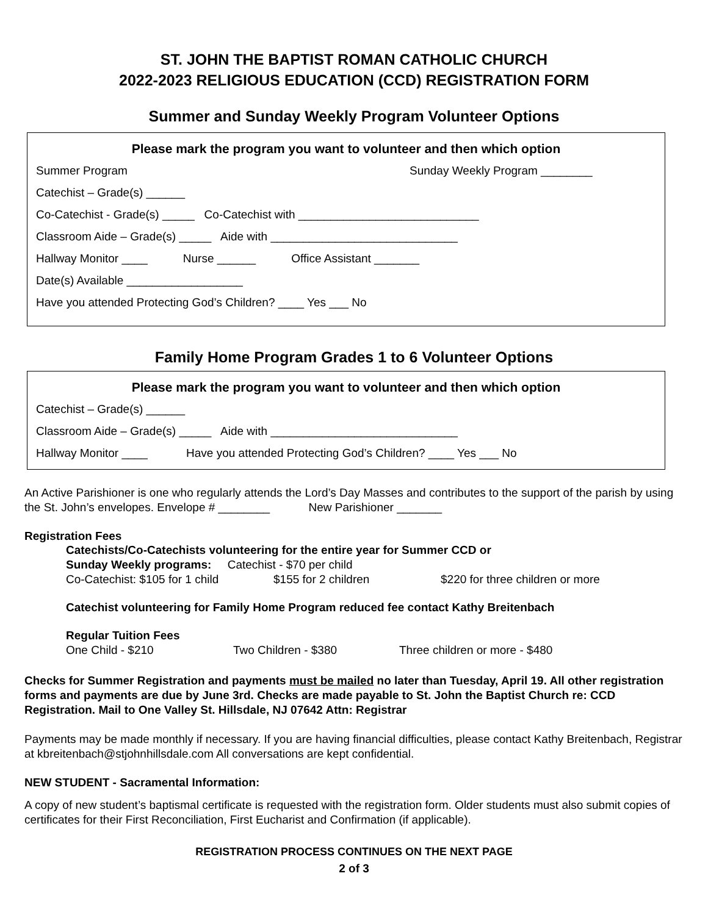ST. JOHN THE BAPTIST ROMAN CATHOLIC CHURCH
2022-2023 RELIGIOUS EDUCATION (CCD) REGISTRATION FORM
Summer and Sunday Weekly Program Volunteer Options
Please mark the program you want to volunteer and then which option
Summer Program Sunday Weekly Program ________
Catechist – Grade(s) ______
Co-Catechist - Grade(s) _____ Co-Catechist with ____________________________
Classroom Aide – Grade(s) _____ Aide with _____________________________
Hallway Monitor ____ Nurse ______ Office Assistant _______
Date(s) Available __________________
Have you attended Protecting God’s Children? ____ Yes ___ No
Family Home Program Grades 1 to 6 Volunteer Options
Please mark the program you want to volunteer and then which option
Catechist – Grade(s) ______
Classroom Aide – Grade(s) _____ Aide with _____________________________
Hallway Monitor ____ Have you attended Protecting God’s Children? ____ Yes ___ No
An Active Parishioner is one who regularly attends the Lord’s Day Masses and contributes to the support of the parish by using the St. John’s envelopes. Envelope # ________ New Parishioner _______
Registration Fees
Catechists/Co-Catechists volunteering for the entire year for Summer CCD or
Sunday Weekly programs: Catechist - $70 per child
Co-Catechist: $105 for 1 child $155 for 2 children $220 for three children or more
Catechist volunteering for Family Home Program reduced fee contact Kathy Breitenbach
Regular Tuition Fees
One Child - $210 Two Children - $380 Three children or more - $480
Checks for Summer Registration and payments must be mailed no later than Tuesday, April 19. All other registration forms and payments are due by June 3rd. Checks are made payable to St. John the Baptist Church re: CCD Registration. Mail to One Valley St. Hillsdale, NJ 07642 Attn: Registrar
Payments may be made monthly if necessary. If you are having financial difficulties, please contact Kathy Breitenbach, Registrar at kbreitenbach@stjohnhillsdale.com All conversations are kept confidential.
NEW STUDENT - Sacramental Information:
A copy of new student’s baptismal certificate is requested with the registration form. Older students must also submit copies of certificates for their First Reconciliation, First Eucharist and Confirmation (if applicable).
REGISTRATION PROCESS CONTINUES ON THE NEXT PAGE
2 of 3